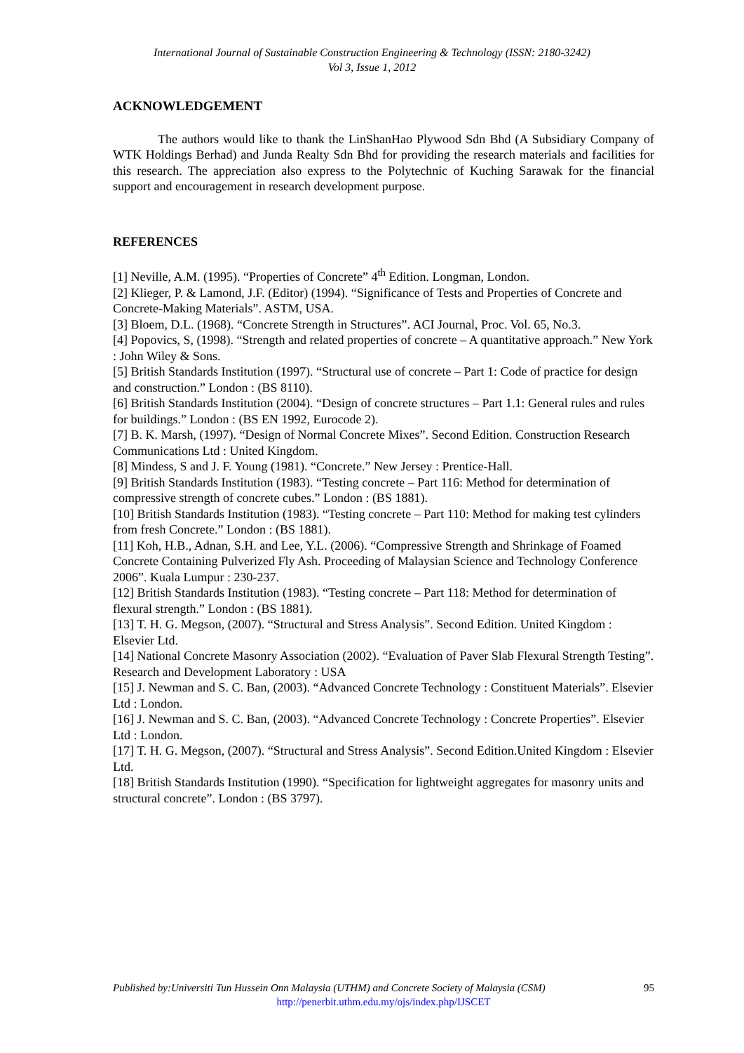International Journal of Sustainable Construction Engineering & Technology (ISSN: 2180-3242)
Vol 3, Issue 1, 2012
ACKNOWLEDGEMENT
The authors would like to thank the LinShanHao Plywood Sdn Bhd (A Subsidiary Company of WTK Holdings Berhad) and Junda Realty Sdn Bhd for providing the research materials and facilities for this research. The appreciation also express to the Polytechnic of Kuching Sarawak for the financial support and encouragement in research development purpose.
REFERENCES
[1] Neville, A.M. (1995). “Properties of Concrete” 4<sup>th</sup> Edition. Longman, London.
[2] Klieger, P. & Lamond, J.F. (Editor) (1994). “Significance of Tests and Properties of Concrete and Concrete-Making Materials”. ASTM, USA.
[3] Bloem, D.L. (1968). “Concrete Strength in Structures”. ACI Journal, Proc. Vol. 65, No.3.
[4] Popovics, S, (1998). “Strength and related properties of concrete – A quantitative approach.” New York : John Wiley & Sons.
[5] British Standards Institution (1997). “Structural use of concrete – Part 1: Code of practice for design and construction.” London : (BS 8110).
[6] British Standards Institution (2004). “Design of concrete structures – Part 1.1: General rules and rules for buildings.” London : (BS EN 1992, Eurocode 2).
[7] B. K. Marsh, (1997). “Design of Normal Concrete Mixes”. Second Edition. Construction Research Communications Ltd : United Kingdom.
[8] Mindess, S and J. F. Young (1981). “Concrete.” New Jersey : Prentice-Hall.
[9] British Standards Institution (1983). “Testing concrete – Part 116: Method for determination of compressive strength of concrete cubes.” London : (BS 1881).
[10] British Standards Institution (1983). “Testing concrete – Part 110: Method for making test cylinders from fresh Concrete.” London : (BS 1881).
[11] Koh, H.B., Adnan, S.H. and Lee, Y.L. (2006). “Compressive Strength and Shrinkage of Foamed Concrete Containing Pulverized Fly Ash. Proceeding of Malaysian Science and Technology Conference 2006”. Kuala Lumpur : 230-237.
[12] British Standards Institution (1983). “Testing concrete – Part 118: Method for determination of flexural strength.” London : (BS 1881).
[13] T. H. G. Megson, (2007). “Structural and Stress Analysis”. Second Edition. United Kingdom : Elsevier Ltd.
[14] National Concrete Masonry Association (2002). “Evaluation of Paver Slab Flexural Strength Testing”. Research and Development Laboratory : USA
[15] J. Newman and S. C. Ban, (2003). “Advanced Concrete Technology : Constituent Materials”. Elsevier Ltd : London.
[16] J. Newman and S. C. Ban, (2003). “Advanced Concrete Technology : Concrete Properties”. Elsevier Ltd : London.
[17] T. H. G. Megson, (2007). “Structural and Stress Analysis”. Second Edition.United Kingdom : Elsevier Ltd.
[18] British Standards Institution (1990). “Specification for lightweight aggregates for masonry units and structural concrete”. London : (BS 3797).
Published by:Universiti Tun Hussein Onn Malaysia (UTHM) and Concrete Society of Malaysia (CSM) 95
http://penerbit.uthm.edu.my/ojs/index.php/IJSCET